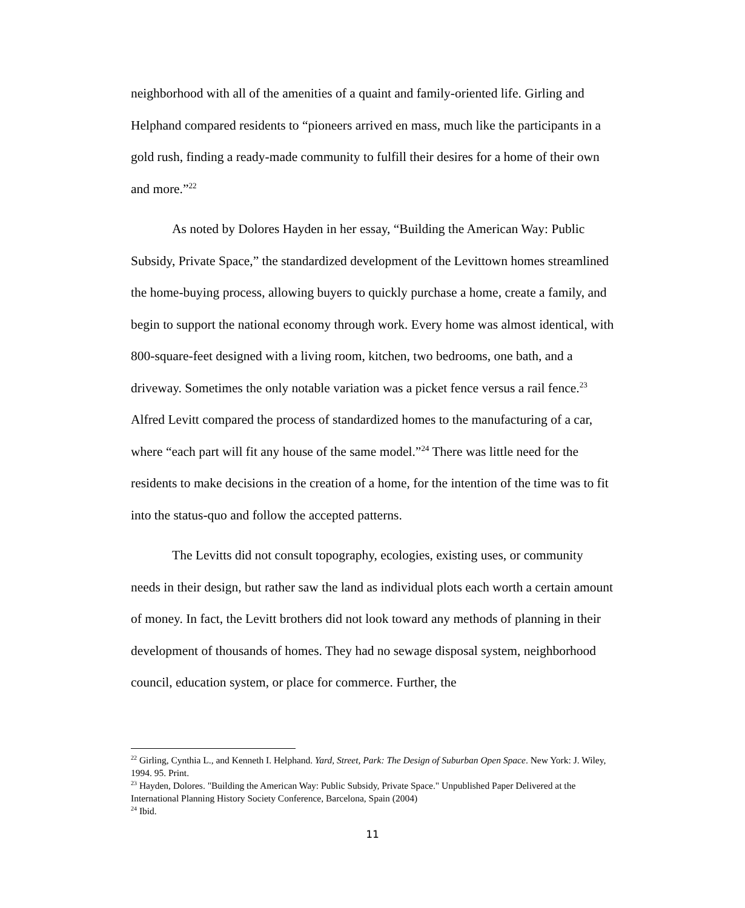neighborhood with all of the amenities of a quaint and family-oriented life. Girling and Helphand compared residents to “pioneers arrived en mass, much like the participants in a gold rush, finding a ready-made community to fulfill their desires for a home of their own and more.”<sup>22</sup>
As noted by Dolores Hayden in her essay, “Building the American Way: Public Subsidy, Private Space,” the standardized development of the Levittown homes streamlined the home-buying process, allowing buyers to quickly purchase a home, create a family, and begin to support the national economy through work. Every home was almost identical, with 800-square-feet designed with a living room, kitchen, two bedrooms, one bath, and a driveway. Sometimes the only notable variation was a picket fence versus a rail fence.<sup>23</sup> Alfred Levitt compared the process of standardized homes to the manufacturing of a car, where “each part will fit any house of the same model.”<sup>24</sup> There was little need for the residents to make decisions in the creation of a home, for the intention of the time was to fit into the status-quo and follow the accepted patterns.
The Levitts did not consult topography, ecologies, existing uses, or community needs in their design, but rather saw the land as individual plots each worth a certain amount of money. In fact, the Levitt brothers did not look toward any methods of planning in their development of thousands of homes. They had no sewage disposal system, neighborhood council, education system, or place for commerce. Further, the
<sup>22</sup> Girling, Cynthia L., and Kenneth I. Helphand. Yard, Street, Park: The Design of Suburban Open Space. New York: J. Wiley, 1994. 95. Print.
<sup>23</sup> Hayden, Dolores. "Building the American Way: Public Subsidy, Private Space." Unpublished Paper Delivered at the International Planning History Society Conference, Barcelona, Spain (2004)
<sup>24</sup> Ibid.
11